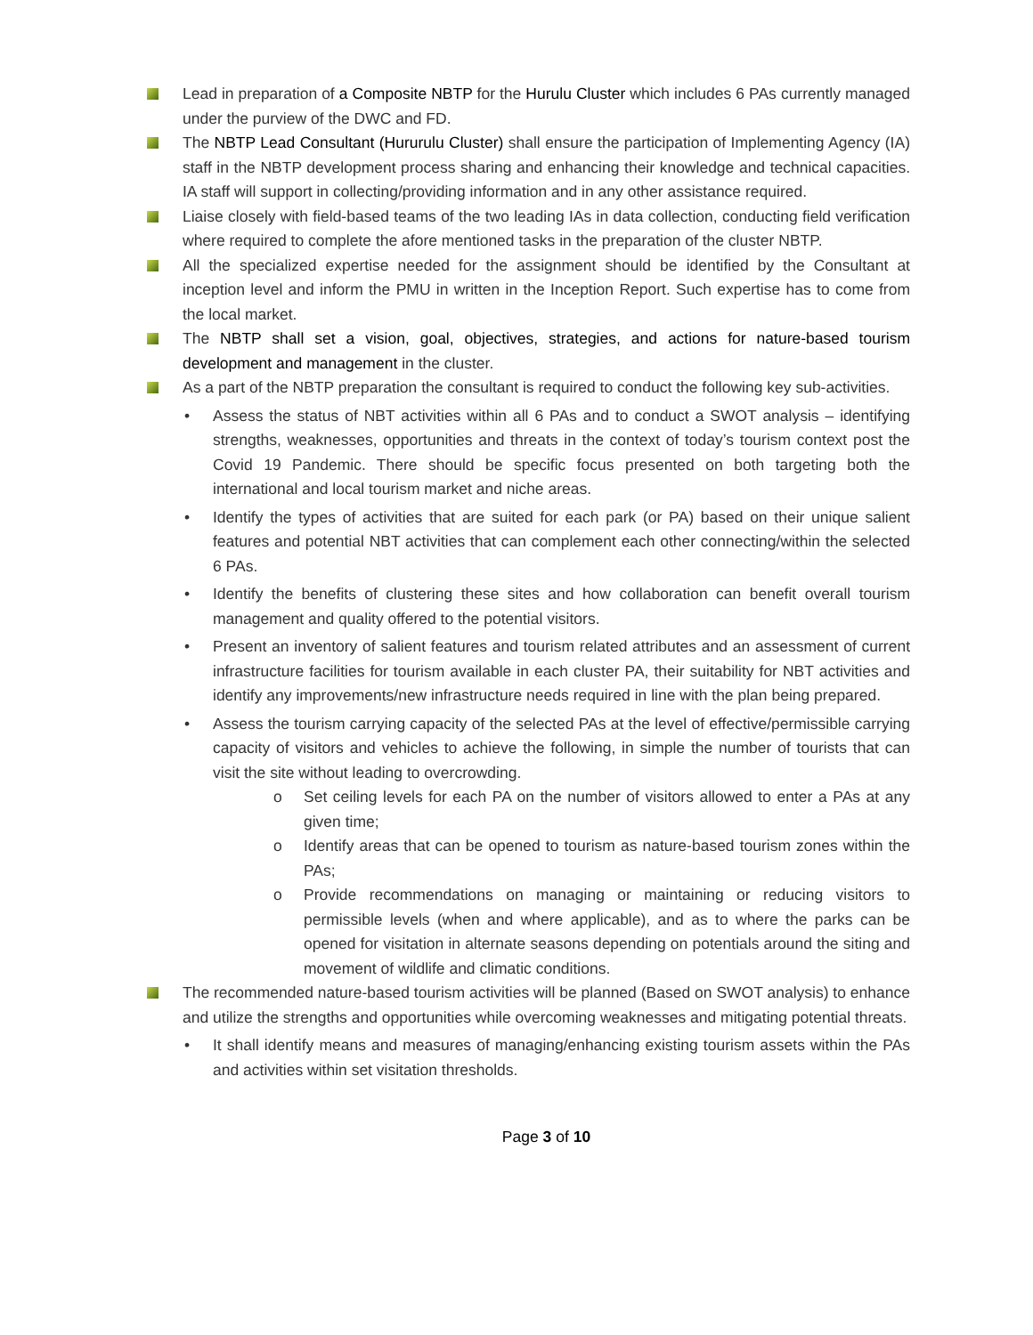Lead in preparation of a Composite NBTP for the Hurulu Cluster which includes 6 PAs currently managed under the purview of the DWC and FD.
The NBTP Lead Consultant (Hururulu Cluster) shall ensure the participation of Implementing Agency (IA) staff in the NBTP development process sharing and enhancing their knowledge and technical capacities. IA staff will support in collecting/providing information and in any other assistance required.
Liaise closely with field-based teams of the two leading IAs in data collection, conducting field verification where required to complete the afore mentioned tasks in the preparation of the cluster NBTP.
All the specialized expertise needed for the assignment should be identified by the Consultant at inception level and inform the PMU in written in the Inception Report. Such expertise has to come from the local market.
The NBTP shall set a vision, goal, objectives, strategies, and actions for nature-based tourism development and management in the cluster.
As a part of the NBTP preparation the consultant is required to conduct the following key sub-activities.
• Assess the status of NBT activities within all 6 PAs and to conduct a SWOT analysis – identifying strengths, weaknesses, opportunities and threats in the context of today’s tourism context post the Covid 19 Pandemic. There should be specific focus presented on both targeting both the international and local tourism market and niche areas.
• Identify the types of activities that are suited for each park (or PA) based on their unique salient features and potential NBT activities that can complement each other connecting/within the selected 6 PAs.
• Identify the benefits of clustering these sites and how collaboration can benefit overall tourism management and quality offered to the potential visitors.
• Present an inventory of salient features and tourism related attributes and an assessment of current infrastructure facilities for tourism available in each cluster PA, their suitability for NBT activities and identify any improvements/new infrastructure needs required in line with the plan being prepared.
• Assess the tourism carrying capacity of the selected PAs at the level of effective/permissible carrying capacity of visitors and vehicles to achieve the following, in simple the number of tourists that can visit the site without leading to overcrowding.
o Set ceiling levels for each PA on the number of visitors allowed to enter a PAs at any given time;
o Identify areas that can be opened to tourism as nature-based tourism zones within the PAs;
o Provide recommendations on managing or maintaining or reducing visitors to permissible levels (when and where applicable), and as to where the parks can be opened for visitation in alternate seasons depending on potentials around the siting and movement of wildlife and climatic conditions.
The recommended nature-based tourism activities will be planned (Based on SWOT analysis) to enhance and utilize the strengths and opportunities while overcoming weaknesses and mitigating potential threats.
• It shall identify means and measures of managing/enhancing existing tourism assets within the PAs and activities within set visitation thresholds.
Page 3 of 10